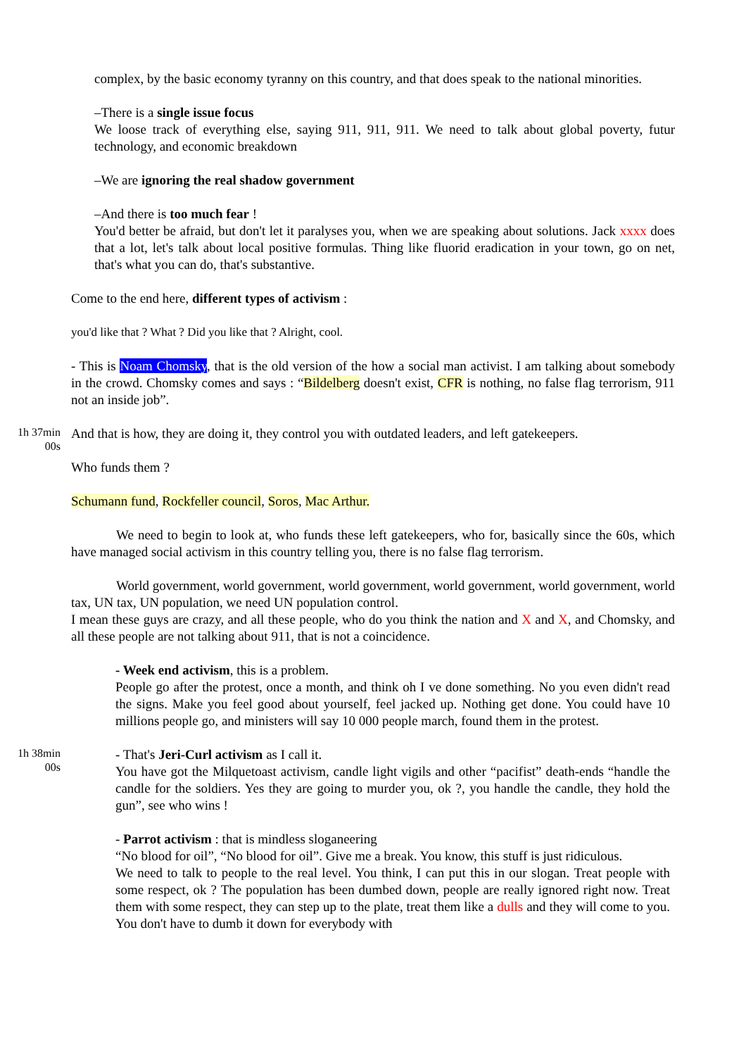complex, by the basic economy tyranny on this country, and that does speak to the national minorities.
–There is a single issue focus
We loose track of everything else, saying 911, 911, 911. We need to talk about global poverty, futur technology, and economic breakdown
–We are ignoring the real shadow government
–And there is too much fear !
You'd better be afraid, but don't let it paralyses you, when we are speaking about solutions. Jack xxxx does that a lot, let's talk about local positive formulas. Thing like fluorid eradication in your town, go on net, that's what you can do, that's substantive.
Come to the end here, different types of activism :
you'd like that ? What ? Did you like that ? Alright, cool.
- This is Noam Chomsky, that is the old version of the how a social man activist. I am talking about somebody in the crowd. Chomsky comes and says : “Bildelberg doesn't exist, CFR is nothing, no false flag terrorism, 911 not an inside job”.
1h 37min 00s
And that is how, they are doing it, they control you with outdated leaders, and left gatekeepers.
Who funds them ?
Schumann fund, Rockfeller council, Soros, Mac Arthur.
We need to begin to look at, who funds these left gatekeepers, who for, basically since the 60s, which have managed social activism in this country telling you, there is no false flag terrorism.
World government, world government, world government, world government, world government, world tax, UN tax, UN population, we need UN population control.
I mean these guys are crazy, and all these people, who do you think the nation and X and X, and Chomsky, and all these people are not talking about 911, that is not a coincidence.
- Week end activism, this is a problem.
People go after the protest, once a month, and think oh I ve done something. No you even didn't read the signs. Make you feel good about yourself, feel jacked up. Nothing get done. You could have 10 millions people go, and ministers will say 10 000 people march, found them in the protest.
1h 38min 00s
- That's Jeri-Curl activism as I call it.
You have got the Milquetoast activism, candle light vigils and other “pacifist” death-ends “handle the candle for the soldiers. Yes they are going to murder you, ok ?, you handle the candle, they hold the gun”, see who wins !
- Parrot activism : that is mindless sloganeering
“No blood for oil”, “No blood for oil”. Give me a break. You know, this stuff is just ridiculous.
We need to talk to people to the real level. You think, I can put this in our slogan. Treat people with some respect, ok ? The population has been dumbed down, people are really ignored right now. Treat them with some respect, they can step up to the plate, treat them like a dulls and they will come to you. You don't have to dumb it down for everybody with